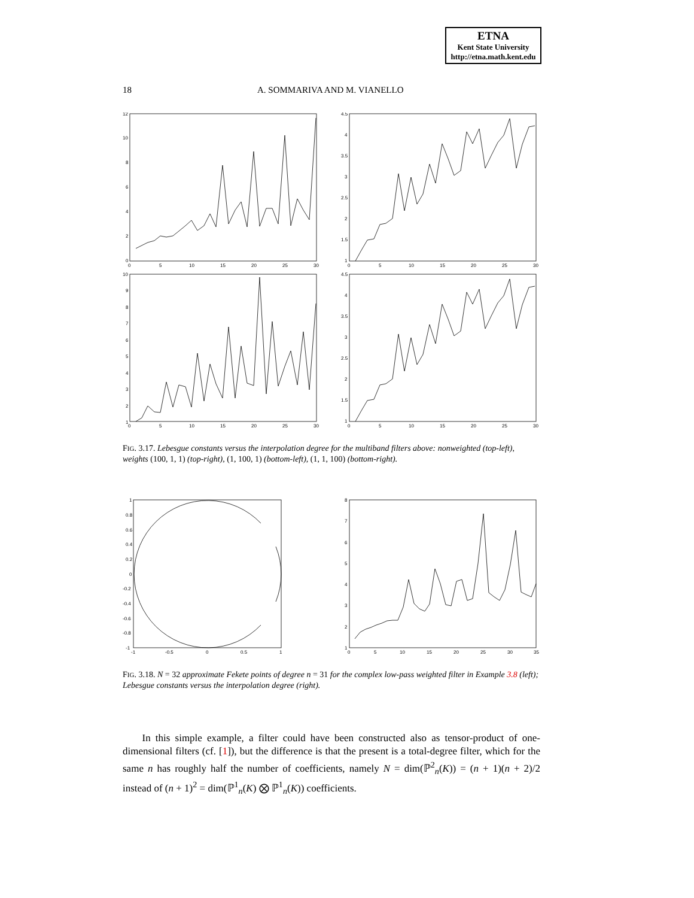ETNA
Kent State University
http://etna.math.kent.edu
18 A. SOMMARIVA AND M. VIANELLO
12
10
8
6
4
2
0
0
5
10
15
20
25
30
4.5
4
3.5
3
2.5
2
1.5
1
0
5
10
15
20
25
30
10
9
8
7
6
5
4
3
2
1
0
5
10
15
20
25
30
4.5
4
3.5
3
2.5
2
1.5
1
0
5
10
15
20
25
30
FIG. 3.17. Lebesgue constants versus the interpolation degree for the multiband filters above: nonweighted (top-left), weights (100, 1, 1) (top-right), (1, 100, 1) (bottom-left), (1, 1, 100) (bottom-right).
1
0.8
0.6
0.4
0.2
0
-0.2
-0.4
-0.6
-0.8
-1
-1
-0.5
0
0.5
1
8
7
6
5
4
3
2
1
0
5
10
15
20
25
30
35
FIG. 3.18. N = 32 approximate Fekete points of degree n = 31 for the complex low-pass weighted filter in Example 3.8 (left); Lebesgue constants versus the interpolation degree (right).
In this simple example, a filter could have been constructed also as tensor-product of one-dimensional filters (cf. [1]), but the difference is that the present is a total-degree filter, which for the same n has roughly half the number of coefficients, namely N = dim(ℙ<sup>2</sup><sub>n</sub>(K)) = (n + 1)(n + 2)/2 instead of (n + 1)<sup>2</sup> = dim(ℙ<sup>1</sup><sub>n</sub>(K) ⨂ ℙ<sup>1</sup><sub>n</sub>(K)) coefficients.